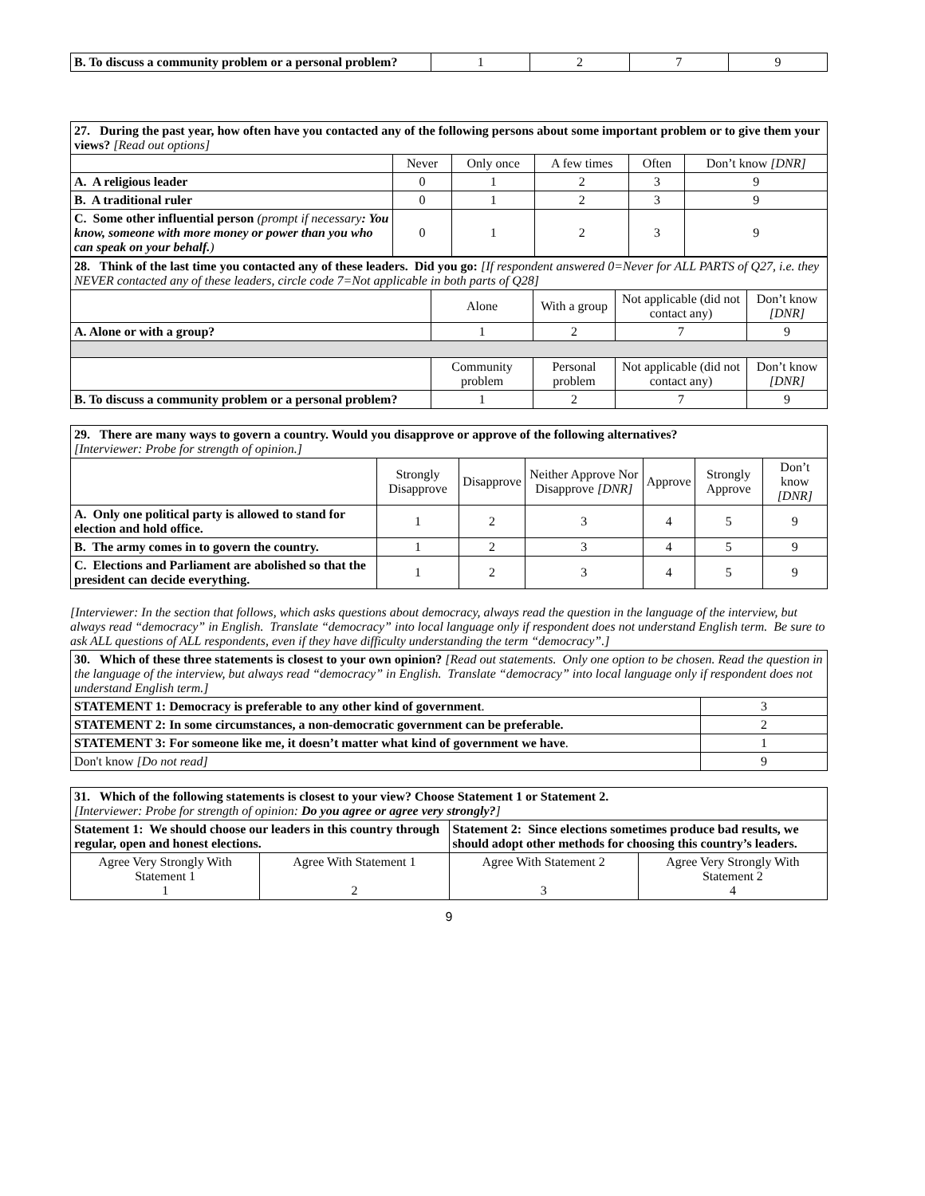| B. To discuss a community problem or a personal problem? | 1 | 2 | 7 | 9 |
| 27. During the past year, how often have you contacted any of the following persons about some important problem or to give them your views? [Read out options] | | | | | |
| | Never | Only once | A few times | Often | Don’t know [DNR] |
| A. A religious leader | 0 | 1 | 2 | 3 | 9 |
| B. A traditional ruler | 0 | 1 | 2 | 3 | 9 |
| C. Some other influential person (prompt if necessary : You know, someone with more money or power than you who can speak on your behalf. ) | 0 | 1 | 2 | 3 | 9 |
| 28. Think of the last time you contacted any of these leaders. Did you go: [If respondent answered 0=Never for ALL PARTS of Q27, i.e. they NEVER contacted any of these leaders, circle code 7=Not applicable in both parts of Q28] | | | | |
| | Alone | With a group | Not applicable (did not contact any) | Don’t know [DNR] |
| A. Alone or with a group? | 1 | 2 | 7 | 9 |
| | Community problem | Personal problem | Not applicable (did not contact any) | Don’t know [DNR] |
| B. To discuss a community problem or a personal problem? | 1 | 2 | 7 | 9 |
| 29. There are many ways to govern a country. Would you disapprove or approve of the following alternatives? [Interviewer: Probe for strength of opinion.] | | | | | | |
| | Strongly Disapprove | Disapprove | Neither Approve Nor Disapprove [DNR] | Approve | Strongly Approve | Don’t know [DNR] |
| A. Only one political party is allowed to stand for election and hold office. | 1 | 2 | 3 | 4 | 5 | 9 |
| B. The army comes in to govern the country. | 1 | 2 | 3 | 4 | 5 | 9 |
| C. Elections and Parliament are abolished so that the president can decide everything. | 1 | 2 | 3 | 4 | 5 | 9 |
[Interviewer: In the section that follows, which asks questions about democracy, always read the question in the language of the interview, but always read “democracy” in English. Translate “democracy” into local language only if respondent does not understand English term. Be sure to ask ALL questions of ALL respondents, even if they have difficulty understanding the term “democracy”.]
| 30. Which of these three statements is closest to your own opinion? [Read out statements. Only one option to be chosen. Read the question in the language of the interview, but always read “democracy” in English. Translate “democracy” into local language only if respondent does not understand English term.] | |
| STATEMENT 1: Democracy is preferable to any other kind of government . | 3 |
| STATEMENT 2: In some circumstances, a non-democratic government can be preferable. | 2 |
| STATEMENT 3: For someone like me, it doesn’t matter what kind of government we have . | 1 |
| Don't know [Do not read] | 9 |
| 31. Which of the following statements is closest to your view? Choose Statement 1 or Statement 2. [Interviewer: Probe for strength of opinion: Do you agree or agree very strongly? ] | | | |
| Statement 1: We should choose our leaders in this country through regular, open and honest elections. | | Statement 2: Since elections sometimes produce bad results, we should adopt other methods for choosing this country’s leaders. | |
| Agree Very Strongly With Statement 1 1 | Agree With Statement 1 2 | Agree With Statement 2 3 | Agree Very Strongly With Statement 2 4 |
9